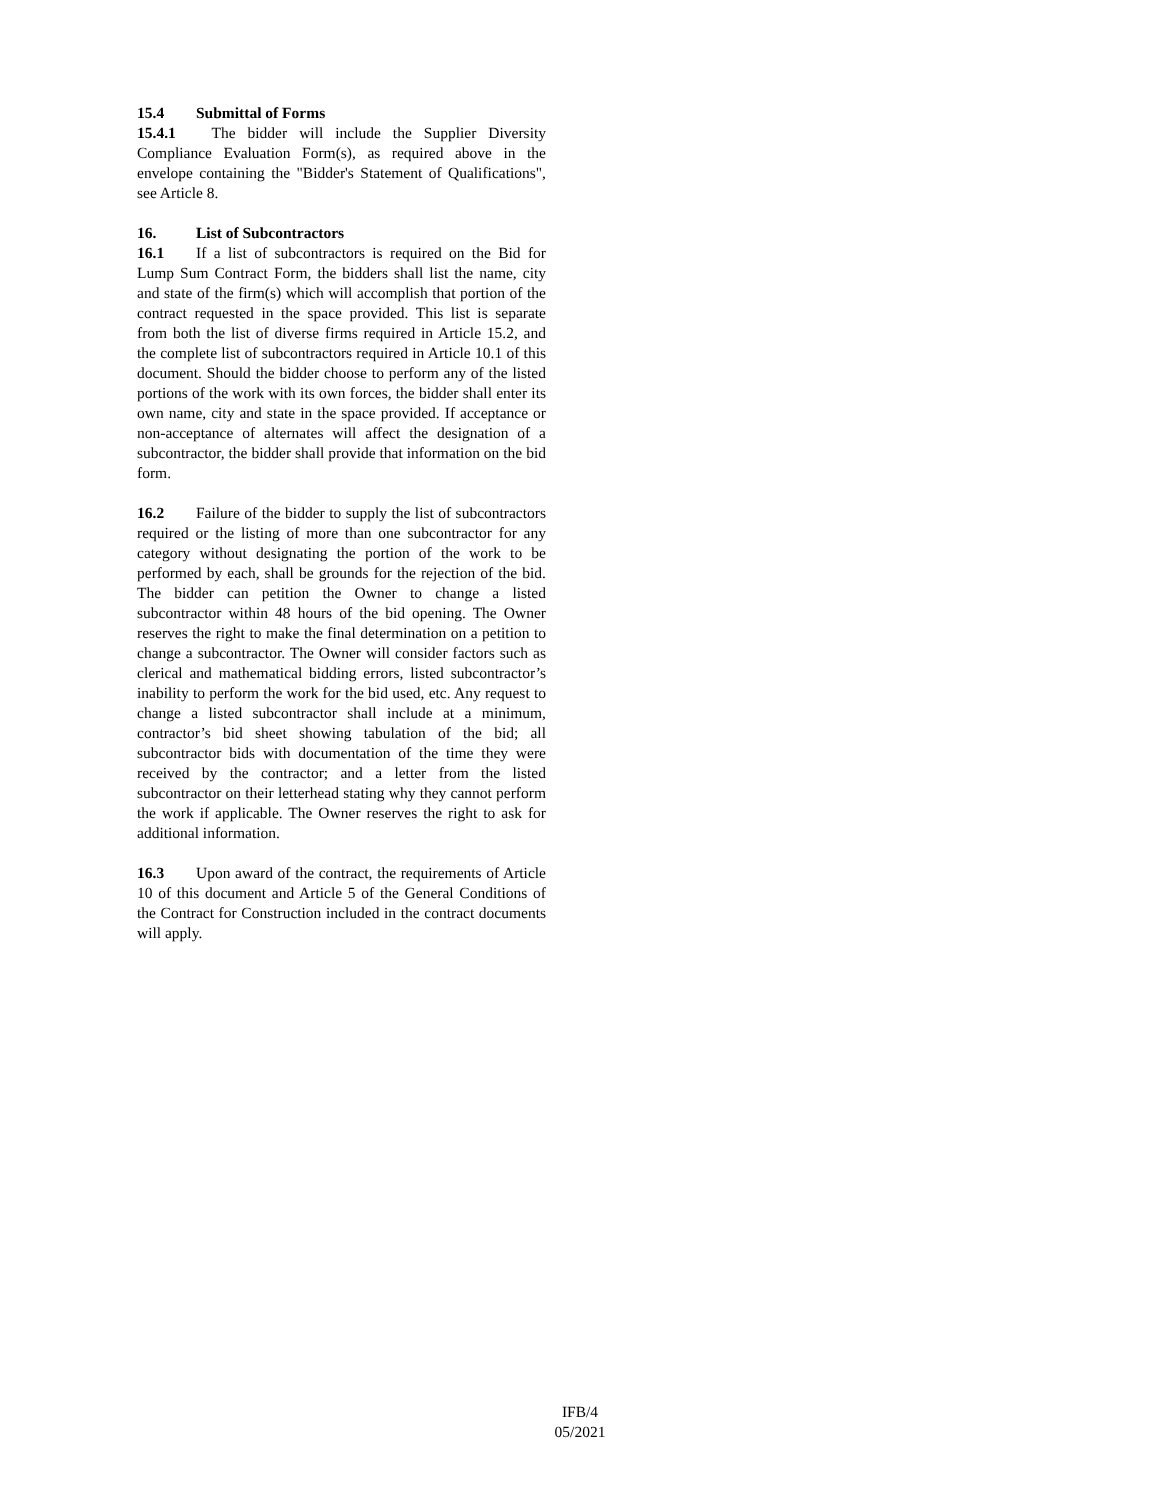15.4 Submittal of Forms
15.4.1 The bidder will include the Supplier Diversity Compliance Evaluation Form(s), as required above in the envelope containing the "Bidder's Statement of Qualifications", see Article 8.
16. List of Subcontractors
16.1 If a list of subcontractors is required on the Bid for Lump Sum Contract Form, the bidders shall list the name, city and state of the firm(s) which will accomplish that portion of the contract requested in the space provided. This list is separate from both the list of diverse firms required in Article 15.2, and the complete list of subcontractors required in Article 10.1 of this document. Should the bidder choose to perform any of the listed portions of the work with its own forces, the bidder shall enter its own name, city and state in the space provided. If acceptance or non-acceptance of alternates will affect the designation of a subcontractor, the bidder shall provide that information on the bid form.
16.2 Failure of the bidder to supply the list of subcontractors required or the listing of more than one subcontractor for any category without designating the portion of the work to be performed by each, shall be grounds for the rejection of the bid. The bidder can petition the Owner to change a listed subcontractor within 48 hours of the bid opening. The Owner reserves the right to make the final determination on a petition to change a subcontractor. The Owner will consider factors such as clerical and mathematical bidding errors, listed subcontractor’s inability to perform the work for the bid used, etc. Any request to change a listed subcontractor shall include at a minimum, contractor’s bid sheet showing tabulation of the bid; all subcontractor bids with documentation of the time they were received by the contractor; and a letter from the listed subcontractor on their letterhead stating why they cannot perform the work if applicable. The Owner reserves the right to ask for additional information.
16.3 Upon award of the contract, the requirements of Article 10 of this document and Article 5 of the General Conditions of the Contract for Construction included in the contract documents will apply.
IFB/4
05/2021